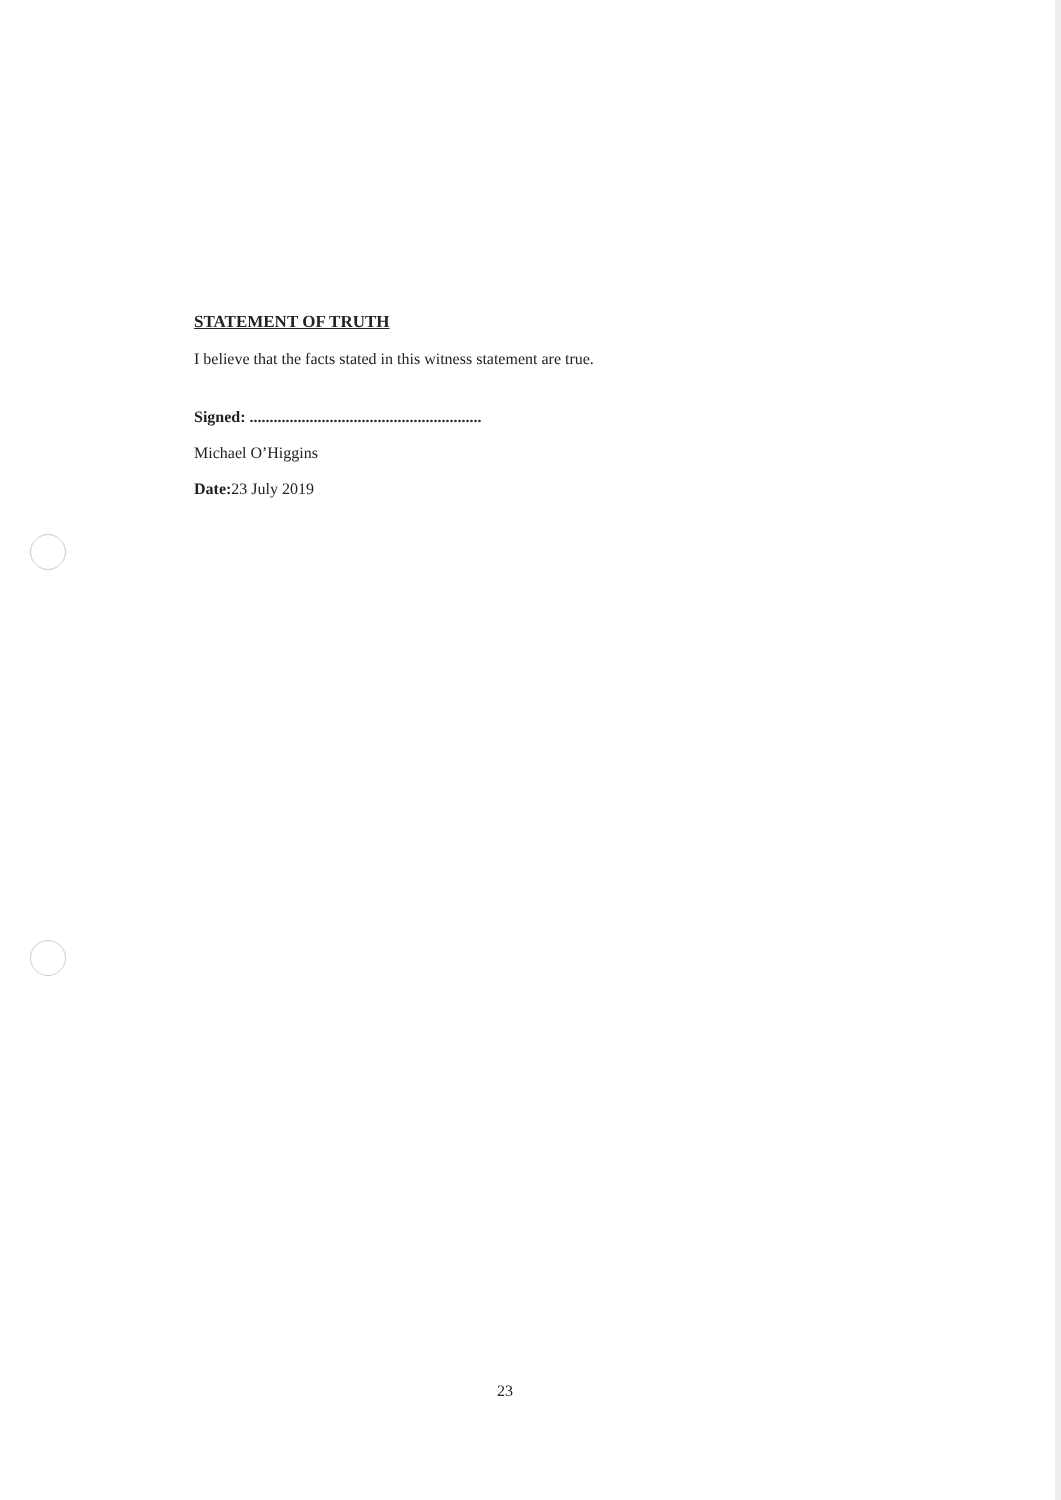STATEMENT OF TRUTH
I believe that the facts stated in this witness statement are true.
Signed: ..........................................................
Michael O’Higgins
Date: 23 July 2019
23